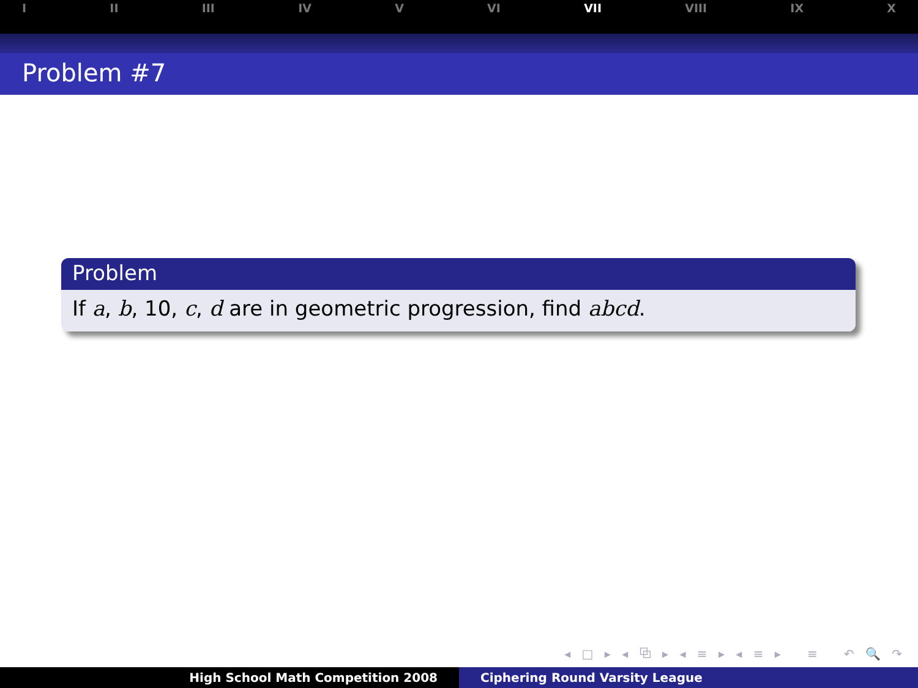I II III IV V VI VII VIII IX X
Problem #7
Problem
If a, b, 10, c, d are in geometric progression, find abcd.
◂ □ ▸ ◂ ⧉ ▸ ◂ ≡ ▸ ◂ ≡ ▸ ≡ ↶ 🔍 ↷
High School Math Competition 2008 Ciphering Round Varsity League